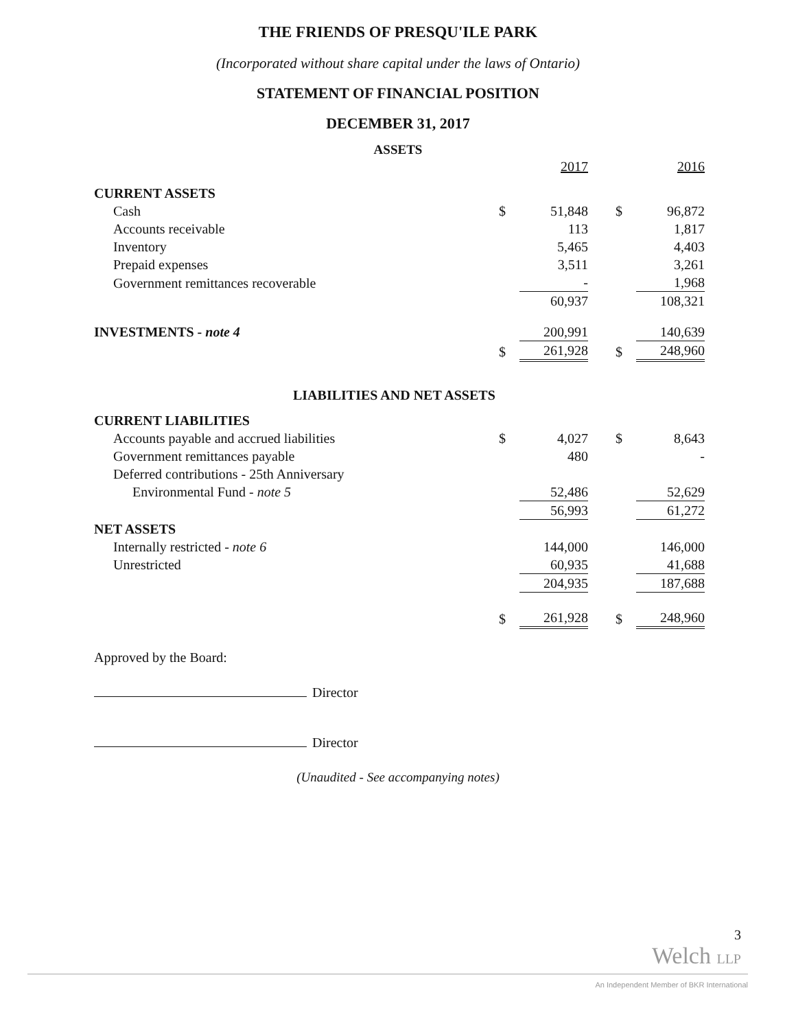THE FRIENDS OF PRESQU'ILE PARK
(Incorporated without share capital under the laws of Ontario)
STATEMENT OF FINANCIAL POSITION
DECEMBER 31, 2017
ASSETS
| | | 2017 | | 2016 |
| CURRENT ASSETS | | | | |
| Cash | $ | 51,848 | $ | 96,872 |
| Accounts receivable | | 113 | | 1,817 |
| Inventory | | 5,465 | | 4,403 |
| Prepaid expenses | | 3,511 | | 3,261 |
| Government remittances recoverable | | - | | 1,968 |
| | | 60,937 | | 108,321 |
| INVESTMENTS - note 4 | | 200,991 | | 140,639 |
| | $ | 261,928 | $ | 248,960 |
| LIABILITIES AND NET ASSETS | | | | |
| CURRENT LIABILITIES | | | | |
| Accounts payable and accrued liabilities | $ | 4,027 | $ | 8,643 |
| Government remittances payable | | 480 | | - |
| Deferred contributions - 25th Anniversary | | | | |
| Environmental Fund - note 5 | | 52,486 | | 52,629 |
| | | 56,993 | | 61,272 |
| NET ASSETS | | | | |
| Internally restricted - note 6 | | 144,000 | | 146,000 |
| Unrestricted | | 60,935 | | 41,688 |
| | | 204,935 | | 187,688 |
| | $ | 261,928 | $ | 248,960 |
Approved by the Board:
Director
Director
(Unaudited - See accompanying notes)
3
Welch LLP
An Independent Member of BKR International